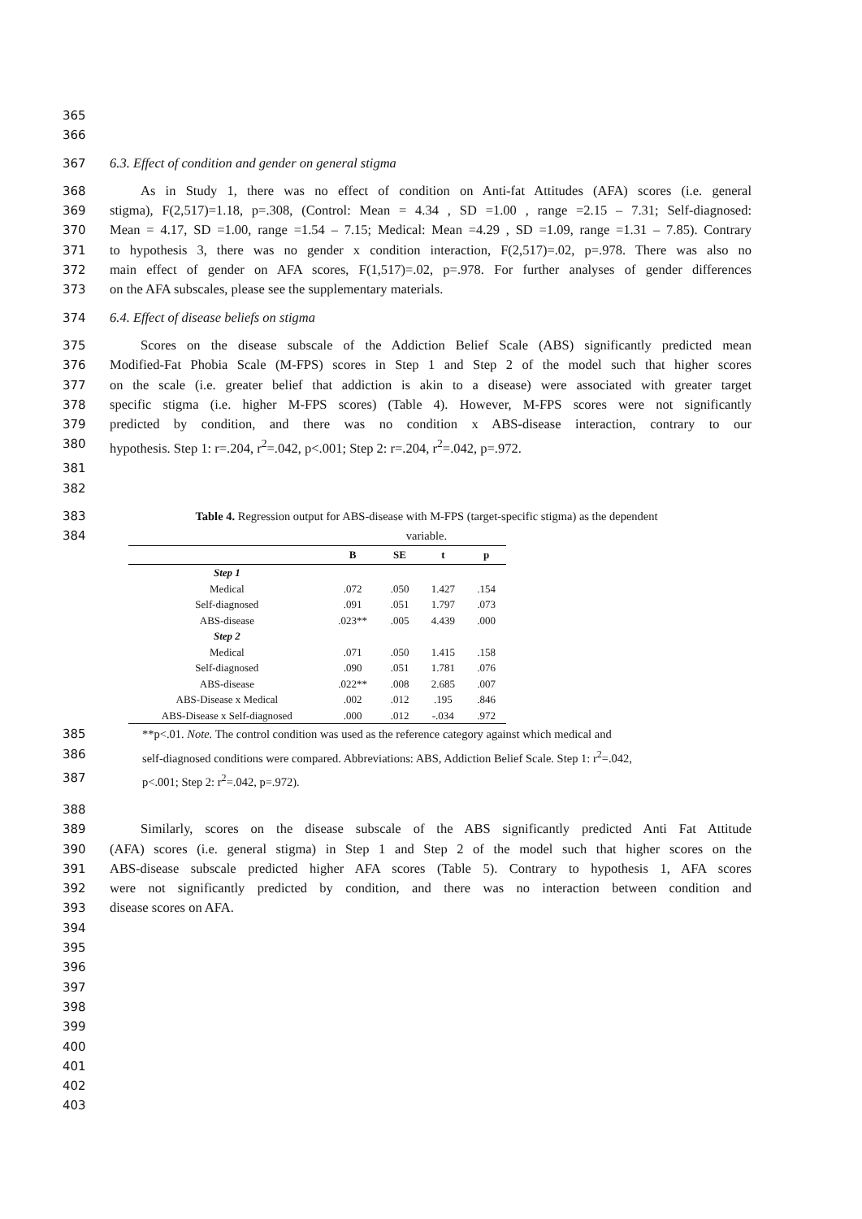365
366
367 6.3. Effect of condition and gender on general stigma
368 As in Study 1, there was no effect of condition on Anti-fat Attitudes (AFA) scores (i.e. general
369 stigma), F(2,517)=1.18, p=.308, (Control: Mean = 4.34 , SD =1.00 , range =2.15 – 7.31; Self-diagnosed:
370 Mean = 4.17, SD =1.00, range =1.54 – 7.15; Medical: Mean =4.29 , SD =1.09, range =1.31 – 7.85). Contrary
371 to hypothesis 3, there was no gender x condition interaction, F(2,517)=.02, p=.978. There was also no
372 main effect of gender on AFA scores, F(1,517)=.02, p=.978. For further analyses of gender differences
373 on the AFA subscales, please see the supplementary materials.
374 6.4. Effect of disease beliefs on stigma
375 Scores on the disease subscale of the Addiction Belief Scale (ABS) significantly predicted mean
376 Modified-Fat Phobia Scale (M-FPS) scores in Step 1 and Step 2 of the model such that higher scores
377 on the scale (i.e. greater belief that addiction is akin to a disease) were associated with greater target
378 specific stigma (i.e. higher M-FPS scores) (Table 4). However, M-FPS scores were not significantly
379 predicted by condition, and there was no condition x ABS-disease interaction, contrary to our
380 hypothesis. Step 1: r=.204, r<sup>2</sup>=.042, p<.001; Step 2: r=.204, r<sup>2</sup>=.042, p=.972.
381
382
383 Table 4. Regression output for ABS-disease with M-FPS (target-specific stigma) as the dependent
384 variable.
| | B | SE | t | p |
| --- | --- | --- | --- | --- |
| Step 1 | | | | |
| Medical | .072 | .050 | 1.427 | .154 |
| Self-diagnosed | .091 | .051 | 1.797 | .073 |
| ABS-disease | .023** | .005 | 4.439 | .000 |
| Step 2 | | | | |
| Medical | .071 | .050 | 1.415 | .158 |
| Self-diagnosed | .090 | .051 | 1.781 | .076 |
| ABS-disease | .022** | .008 | 2.685 | .007 |
| ABS-Disease x Medical | .002 | .012 | .195 | .846 |
| ABS-Disease x Self-diagnosed | .000 | .012 | -.034 | .972 |
385 **p<.01. Note. The control condition was used as the reference category against which medical and
386 self-diagnosed conditions were compared. Abbreviations: ABS, Addiction Belief Scale. Step 1: r<sup>2</sup>=.042,
387 p<.001; Step 2: r<sup>2</sup>=.042, p=.972).
388
389 Similarly, scores on the disease subscale of the ABS significantly predicted Anti Fat Attitude
390 (AFA) scores (i.e. general stigma) in Step 1 and Step 2 of the model such that higher scores on the
391 ABS-disease subscale predicted higher AFA scores (Table 5). Contrary to hypothesis 1, AFA scores
392 were not significantly predicted by condition, and there was no interaction between condition and
393 disease scores on AFA.
394
395
396
397
398
399
400
401
402
403